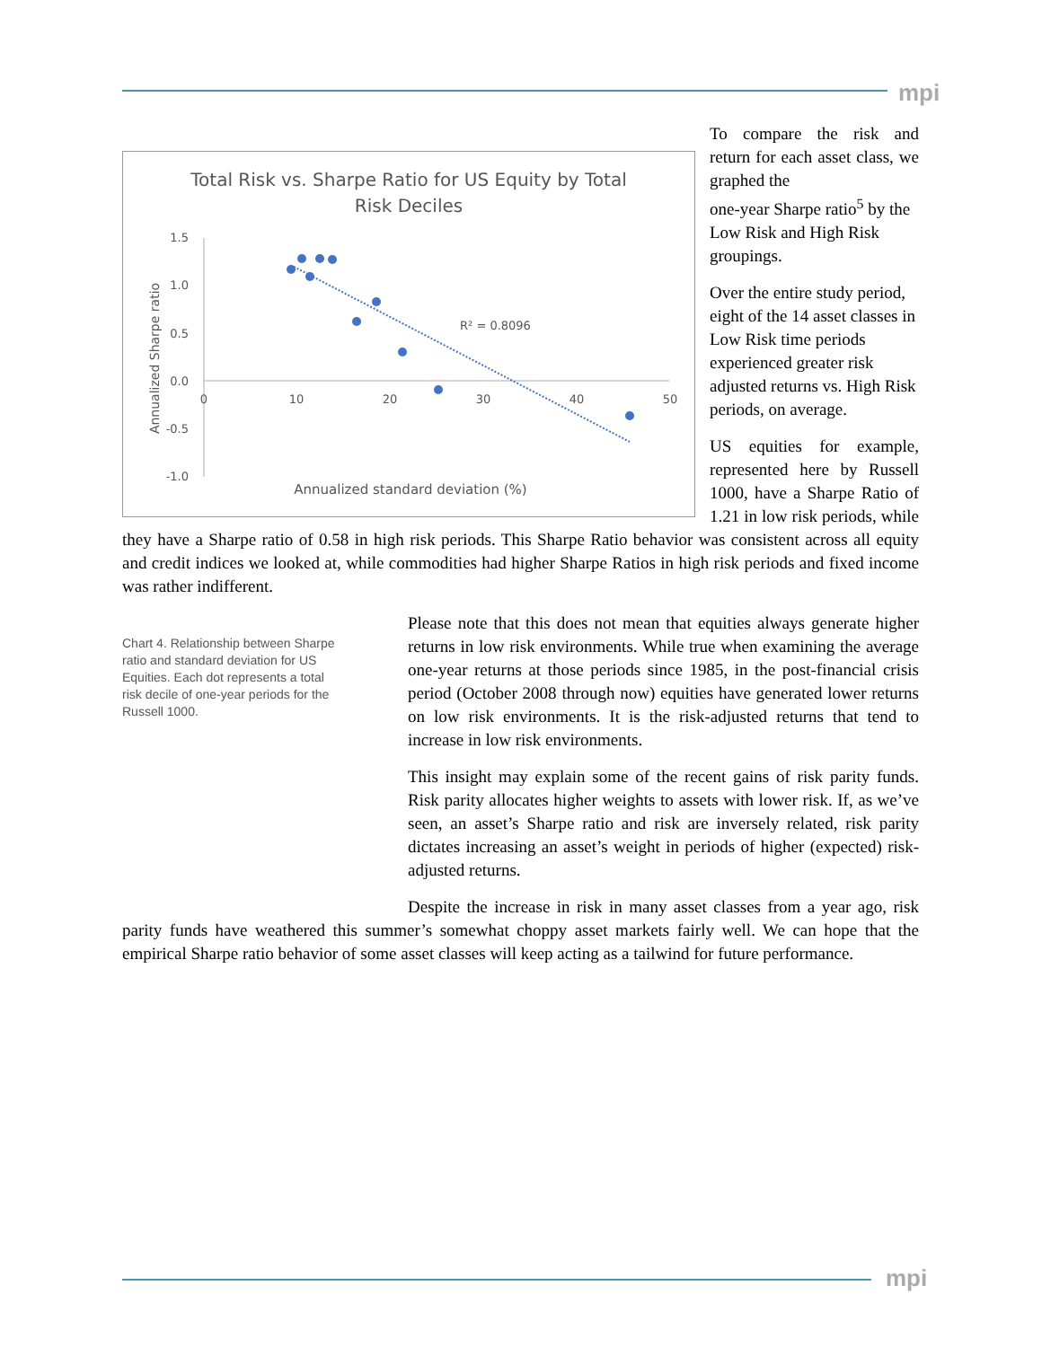mpi
Total Risk vs. Sharpe Ratio for US Equity by Total
Risk Deciles
1.5
1.0
0.5
0.0
-0.5
-1.0
0
10
20
30
40
50
Annualized standard deviation (%)
Annualized Sharpe ratio
R² = 0.8096
To compare the risk and return for each asset class, we graphed the
one-year Sharpe ratio<sup>5</sup> by the Low Risk and High Risk groupings.
Over the entire study period, eight of the 14 asset classes in Low Risk time periods experienced greater risk adjusted returns vs. High Risk periods, on average.
US equities for example, represented here by Russell 1000, have a Sharpe Ratio of 1.21 in low risk periods, while they have a Sharpe ratio of 0.58 in high risk periods. This Sharpe Ratio behavior was consistent across all equity and credit indices we looked at, while commodities had higher Sharpe Ratios in high risk periods and fixed income was rather indifferent.
Chart 4. Relationship between Sharpe ratio and standard deviation for US Equities. Each dot represents a total risk decile of one-year periods for the Russell 1000.
Please note that this does not mean that equities always generate higher returns in low risk environments. While true when examining the average one-year returns at those periods since 1985, in the post-financial crisis period (October 2008 through now) equities have generated lower returns on low risk environments. It is the risk-adjusted returns that tend to increase in low risk environments.
This insight may explain some of the recent gains of risk parity funds. Risk parity allocates higher weights to assets with lower risk. If, as we’ve seen, an asset’s Sharpe ratio and risk are inversely related, risk parity dictates increasing an asset’s weight in periods of higher (expected) risk-adjusted returns.
Despite the increase in risk in many asset classes from a year ago, risk parity funds have weathered this summer’s somewhat choppy asset markets fairly well. We can hope that the empirical Sharpe ratio behavior of some asset classes will keep acting as a tailwind for future performance.
mpi